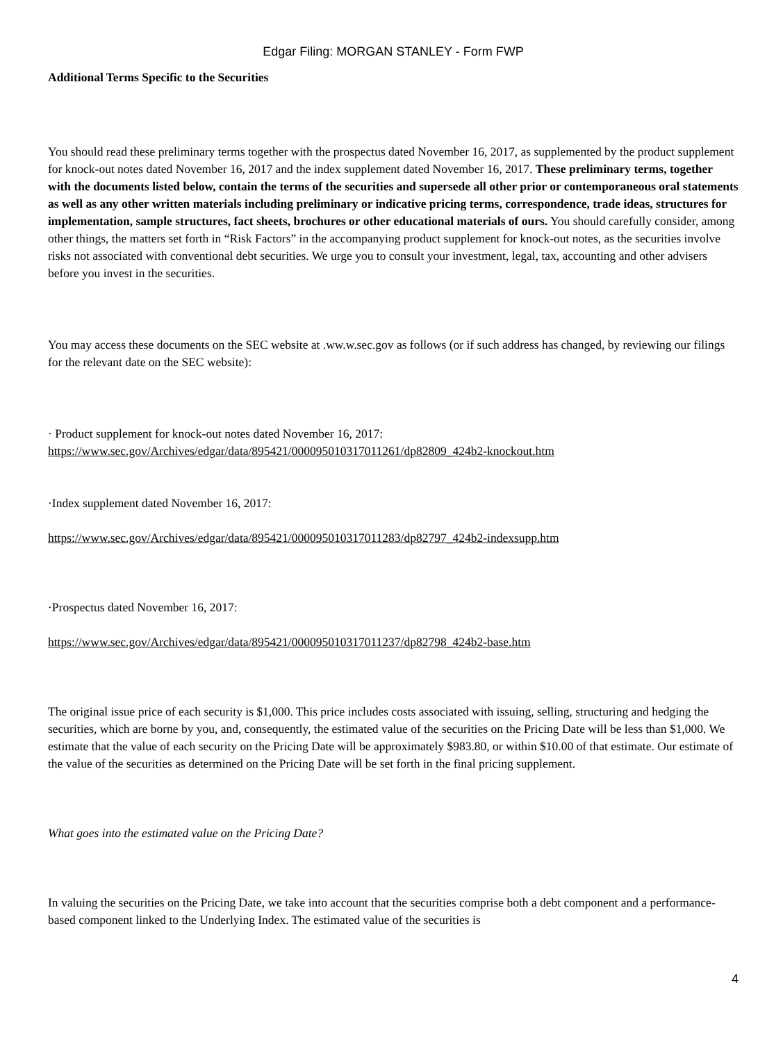Edgar Filing: MORGAN STANLEY - Form FWP
Additional Terms Specific to the Securities
You should read these preliminary terms together with the prospectus dated November 16, 2017, as supplemented by the product supplement for knock-out notes dated November 16, 2017 and the index supplement dated November 16, 2017. These preliminary terms, together with the documents listed below, contain the terms of the securities and supersede all other prior or contemporaneous oral statements as well as any other written materials including preliminary or indicative pricing terms, correspondence, trade ideas, structures for implementation, sample structures, fact sheets, brochures or other educational materials of ours. You should carefully consider, among other things, the matters set forth in “Risk Factors” in the accompanying product supplement for knock-out notes, as the securities involve risks not associated with conventional debt securities. We urge you to consult your investment, legal, tax, accounting and other advisers before you invest in the securities.
You may access these documents on the SEC website at .ww.w.sec.gov as follows (or if such address has changed, by reviewing our filings for the relevant date on the SEC website):
· Product supplement for knock-out notes dated November 16, 2017:
https://www.sec.gov/Archives/edgar/data/895421/000095010317011261/dp82809_424b2-knockout.htm
·Index supplement dated November 16, 2017:
https://www.sec.gov/Archives/edgar/data/895421/000095010317011283/dp82797_424b2-indexsupp.htm
·Prospectus dated November 16, 2017:
https://www.sec.gov/Archives/edgar/data/895421/000095010317011237/dp82798_424b2-base.htm
The original issue price of each security is $1,000. This price includes costs associated with issuing, selling, structuring and hedging the securities, which are borne by you, and, consequently, the estimated value of the securities on the Pricing Date will be less than $1,000. We estimate that the value of each security on the Pricing Date will be approximately $983.80, or within $10.00 of that estimate. Our estimate of the value of the securities as determined on the Pricing Date will be set forth in the final pricing supplement.
What goes into the estimated value on the Pricing Date?
In valuing the securities on the Pricing Date, we take into account that the securities comprise both a debt component and a performance-based component linked to the Underlying Index. The estimated value of the securities is
4